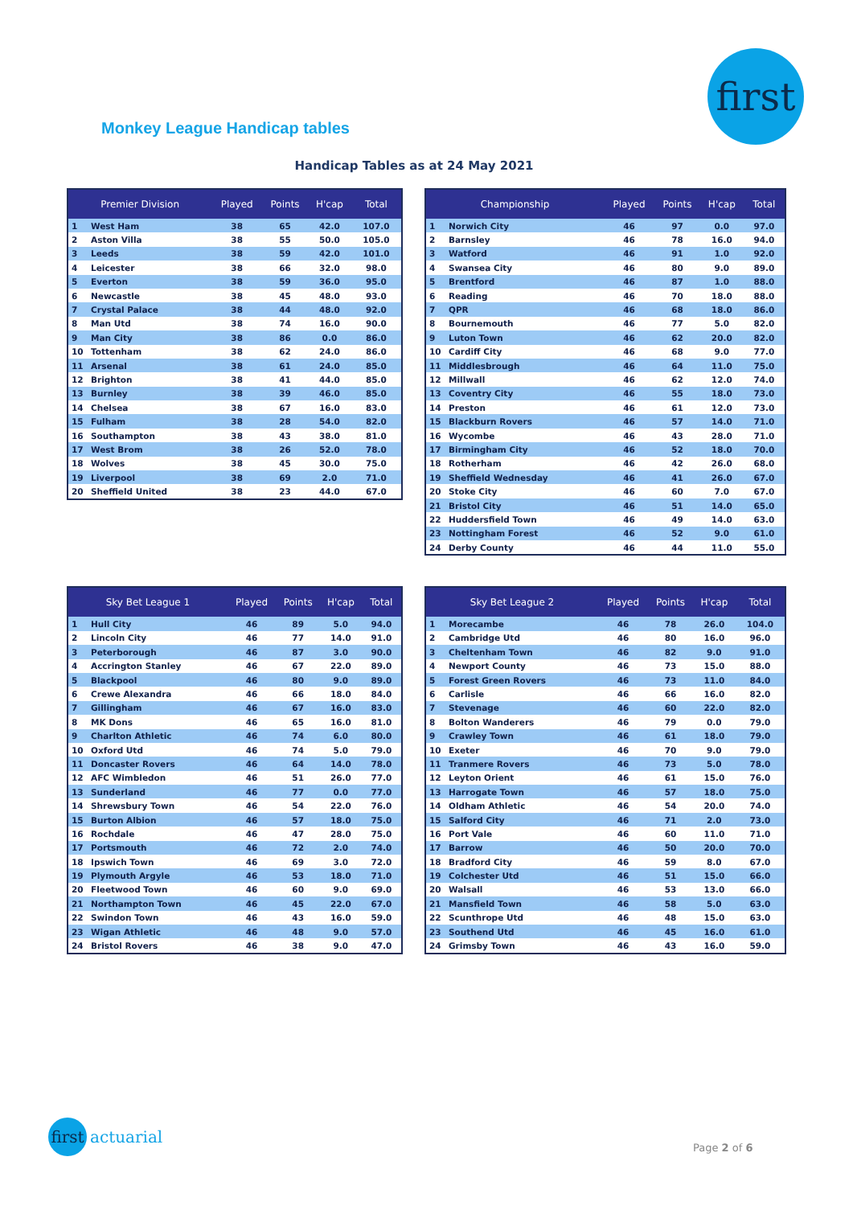first
Monkey League Handicap tables
Handicap Tables as at 24 May 2021
| Premier Division | | Played | Points | H'cap | Total |
| --- | --- | --- | --- | --- | --- |
| 1 | West Ham | 38 | 65 | 42.0 | 107.0 |
| 2 | Aston Villa | 38 | 55 | 50.0 | 105.0 |
| 3 | Leeds | 38 | 59 | 42.0 | 101.0 |
| 4 | Leicester | 38 | 66 | 32.0 | 98.0 |
| 5 | Everton | 38 | 59 | 36.0 | 95.0 |
| 6 | Newcastle | 38 | 45 | 48.0 | 93.0 |
| 7 | Crystal Palace | 38 | 44 | 48.0 | 92.0 |
| 8 | Man Utd | 38 | 74 | 16.0 | 90.0 |
| 9 | Man City | 38 | 86 | 0.0 | 86.0 |
| 10 | Tottenham | 38 | 62 | 24.0 | 86.0 |
| 11 | Arsenal | 38 | 61 | 24.0 | 85.0 |
| 12 | Brighton | 38 | 41 | 44.0 | 85.0 |
| 13 | Burnley | 38 | 39 | 46.0 | 85.0 |
| 14 | Chelsea | 38 | 67 | 16.0 | 83.0 |
| 15 | Fulham | 38 | 28 | 54.0 | 82.0 |
| 16 | Southampton | 38 | 43 | 38.0 | 81.0 |
| 17 | West Brom | 38 | 26 | 52.0 | 78.0 |
| 18 | Wolves | 38 | 45 | 30.0 | 75.0 |
| 19 | Liverpool | 38 | 69 | 2.0 | 71.0 |
| 20 | Sheffield United | 38 | 23 | 44.0 | 67.0 |
| Championship | | Played | Points | H'cap | Total |
| --- | --- | --- | --- | --- | --- |
| 1 | Norwich City | 46 | 97 | 0.0 | 97.0 |
| 2 | Barnsley | 46 | 78 | 16.0 | 94.0 |
| 3 | Watford | 46 | 91 | 1.0 | 92.0 |
| 4 | Swansea City | 46 | 80 | 9.0 | 89.0 |
| 5 | Brentford | 46 | 87 | 1.0 | 88.0 |
| 6 | Reading | 46 | 70 | 18.0 | 88.0 |
| 7 | QPR | 46 | 68 | 18.0 | 86.0 |
| 8 | Bournemouth | 46 | 77 | 5.0 | 82.0 |
| 9 | Luton Town | 46 | 62 | 20.0 | 82.0 |
| 10 | Cardiff City | 46 | 68 | 9.0 | 77.0 |
| 11 | Middlesbrough | 46 | 64 | 11.0 | 75.0 |
| 12 | Millwall | 46 | 62 | 12.0 | 74.0 |
| 13 | Coventry City | 46 | 55 | 18.0 | 73.0 |
| 14 | Preston | 46 | 61 | 12.0 | 73.0 |
| 15 | Blackburn Rovers | 46 | 57 | 14.0 | 71.0 |
| 16 | Wycombe | 46 | 43 | 28.0 | 71.0 |
| 17 | Birmingham City | 46 | 52 | 18.0 | 70.0 |
| 18 | Rotherham | 46 | 42 | 26.0 | 68.0 |
| 19 | Sheffield Wednesday | 46 | 41 | 26.0 | 67.0 |
| 20 | Stoke City | 46 | 60 | 7.0 | 67.0 |
| 21 | Bristol City | 46 | 51 | 14.0 | 65.0 |
| 22 | Huddersfield Town | 46 | 49 | 14.0 | 63.0 |
| 23 | Nottingham Forest | 46 | 52 | 9.0 | 61.0 |
| 24 | Derby County | 46 | 44 | 11.0 | 55.0 |
| Sky Bet League 1 | | Played | Points | H'cap | Total |
| --- | --- | --- | --- | --- | --- |
| 1 | Hull City | 46 | 89 | 5.0 | 94.0 |
| 2 | Lincoln City | 46 | 77 | 14.0 | 91.0 |
| 3 | Peterborough | 46 | 87 | 3.0 | 90.0 |
| 4 | Accrington Stanley | 46 | 67 | 22.0 | 89.0 |
| 5 | Blackpool | 46 | 80 | 9.0 | 89.0 |
| 6 | Crewe Alexandra | 46 | 66 | 18.0 | 84.0 |
| 7 | Gillingham | 46 | 67 | 16.0 | 83.0 |
| 8 | MK Dons | 46 | 65 | 16.0 | 81.0 |
| 9 | Charlton Athletic | 46 | 74 | 6.0 | 80.0 |
| 10 | Oxford Utd | 46 | 74 | 5.0 | 79.0 |
| 11 | Doncaster Rovers | 46 | 64 | 14.0 | 78.0 |
| 12 | AFC Wimbledon | 46 | 51 | 26.0 | 77.0 |
| 13 | Sunderland | 46 | 77 | 0.0 | 77.0 |
| 14 | Shrewsbury Town | 46 | 54 | 22.0 | 76.0 |
| 15 | Burton Albion | 46 | 57 | 18.0 | 75.0 |
| 16 | Rochdale | 46 | 47 | 28.0 | 75.0 |
| 17 | Portsmouth | 46 | 72 | 2.0 | 74.0 |
| 18 | Ipswich Town | 46 | 69 | 3.0 | 72.0 |
| 19 | Plymouth Argyle | 46 | 53 | 18.0 | 71.0 |
| 20 | Fleetwood Town | 46 | 60 | 9.0 | 69.0 |
| 21 | Northampton Town | 46 | 45 | 22.0 | 67.0 |
| 22 | Swindon Town | 46 | 43 | 16.0 | 59.0 |
| 23 | Wigan Athletic | 46 | 48 | 9.0 | 57.0 |
| 24 | Bristol Rovers | 46 | 38 | 9.0 | 47.0 |
| Sky Bet League 2 | | Played | Points | H'cap | Total |
| --- | --- | --- | --- | --- | --- |
| 1 | Morecambe | 46 | 78 | 26.0 | 104.0 |
| 2 | Cambridge Utd | 46 | 80 | 16.0 | 96.0 |
| 3 | Cheltenham Town | 46 | 82 | 9.0 | 91.0 |
| 4 | Newport County | 46 | 73 | 15.0 | 88.0 |
| 5 | Forest Green Rovers | 46 | 73 | 11.0 | 84.0 |
| 6 | Carlisle | 46 | 66 | 16.0 | 82.0 |
| 7 | Stevenage | 46 | 60 | 22.0 | 82.0 |
| 8 | Bolton Wanderers | 46 | 79 | 0.0 | 79.0 |
| 9 | Crawley Town | 46 | 61 | 18.0 | 79.0 |
| 10 | Exeter | 46 | 70 | 9.0 | 79.0 |
| 11 | Tranmere Rovers | 46 | 73 | 5.0 | 78.0 |
| 12 | Leyton Orient | 46 | 61 | 15.0 | 76.0 |
| 13 | Harrogate Town | 46 | 57 | 18.0 | 75.0 |
| 14 | Oldham Athletic | 46 | 54 | 20.0 | 74.0 |
| 15 | Salford City | 46 | 71 | 2.0 | 73.0 |
| 16 | Port Vale | 46 | 60 | 11.0 | 71.0 |
| 17 | Barrow | 46 | 50 | 20.0 | 70.0 |
| 18 | Bradford City | 46 | 59 | 8.0 | 67.0 |
| 19 | Colchester Utd | 46 | 51 | 15.0 | 66.0 |
| 20 | Walsall | 46 | 53 | 13.0 | 66.0 |
| 21 | Mansfield Town | 46 | 58 | 5.0 | 63.0 |
| 22 | Scunthrope Utd | 46 | 48 | 15.0 | 63.0 |
| 23 | Southend Utd | 46 | 45 | 16.0 | 61.0 |
| 24 | Grimsby Town | 46 | 43 | 16.0 | 59.0 |
first
actuarial
Page 2 of 6